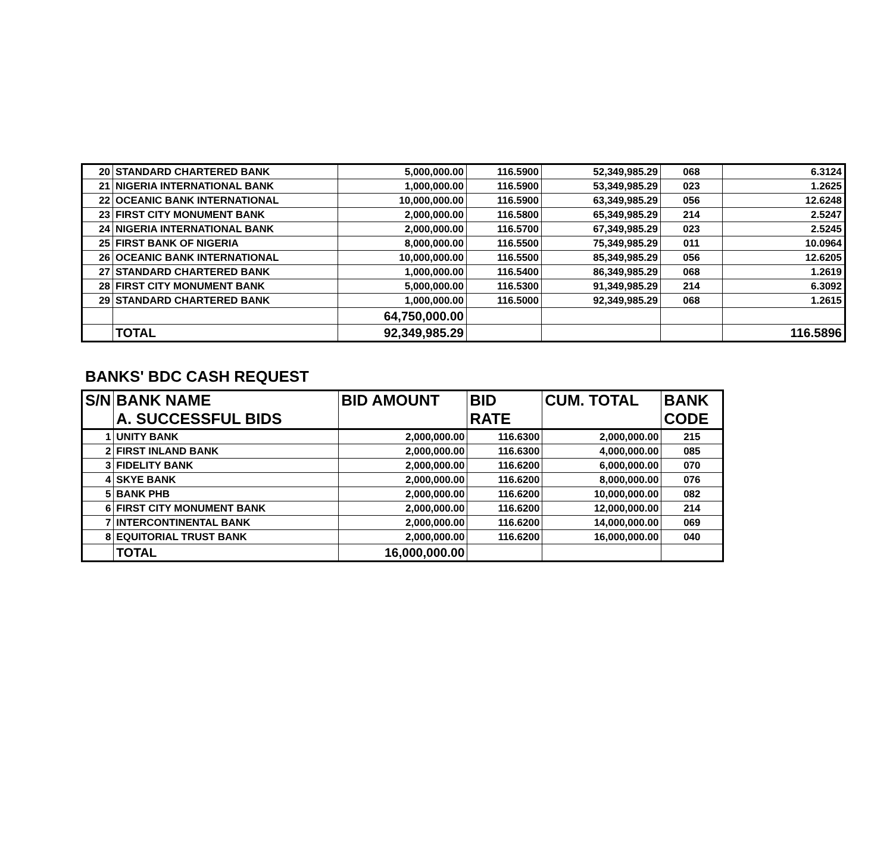| 20 | STANDARD CHARTERED BANK | 5,000,000.00 | 116.5900 | 52,349,985.29 | 068 | 6.3124 |
| 21 | NIGERIA INTERNATIONAL BANK | 1,000,000.00 | 116.5900 | 53,349,985.29 | 023 | 1.2625 |
| 22 | OCEANIC BANK INTERNATIONAL | 10,000,000.00 | 116.5900 | 63,349,985.29 | 056 | 12.6248 |
| 23 | FIRST CITY MONUMENT BANK | 2,000,000.00 | 116.5800 | 65,349,985.29 | 214 | 2.5247 |
| 24 | NIGERIA INTERNATIONAL BANK | 2,000,000.00 | 116.5700 | 67,349,985.29 | 023 | 2.5245 |
| 25 | FIRST BANK OF NIGERIA | 8,000,000.00 | 116.5500 | 75,349,985.29 | 011 | 10.0964 |
| 26 | OCEANIC BANK INTERNATIONAL | 10,000,000.00 | 116.5500 | 85,349,985.29 | 056 | 12.6205 |
| 27 | STANDARD CHARTERED BANK | 1,000,000.00 | 116.5400 | 86,349,985.29 | 068 | 1.2619 |
| 28 | FIRST CITY MONUMENT BANK | 5,000,000.00 | 116.5300 | 91,349,985.29 | 214 | 6.3092 |
| 29 | STANDARD CHARTERED BANK | 1,000,000.00 | 116.5000 | 92,349,985.29 | 068 | 1.2615 |
| | | 64,750,000.00 | | | | |
| | TOTAL | 92,349,985.29 | | | | 116.5896 |
BANKS' BDC CASH REQUEST
| S/N | BANK NAME | BID AMOUNT | BID | CUM. TOTAL | BANK |
| --- | --- | --- | --- | --- | --- |
| | A. SUCCESSFUL BIDS | | RATE | | CODE |
| 1 | UNITY BANK | 2,000,000.00 | 116.6300 | 2,000,000.00 | 215 |
| 2 | FIRST INLAND BANK | 2,000,000.00 | 116.6300 | 4,000,000.00 | 085 |
| 3 | FIDELITY BANK | 2,000,000.00 | 116.6200 | 6,000,000.00 | 070 |
| 4 | SKYE BANK | 2,000,000.00 | 116.6200 | 8,000,000.00 | 076 |
| 5 | BANK PHB | 2,000,000.00 | 116.6200 | 10,000,000.00 | 082 |
| 6 | FIRST CITY MONUMENT BANK | 2,000,000.00 | 116.6200 | 12,000,000.00 | 214 |
| 7 | INTERCONTINENTAL BANK | 2,000,000.00 | 116.6200 | 14,000,000.00 | 069 |
| 8 | EQUITORIAL TRUST BANK | 2,000,000.00 | 116.6200 | 16,000,000.00 | 040 |
| | TOTAL | 16,000,000.00 | | | |